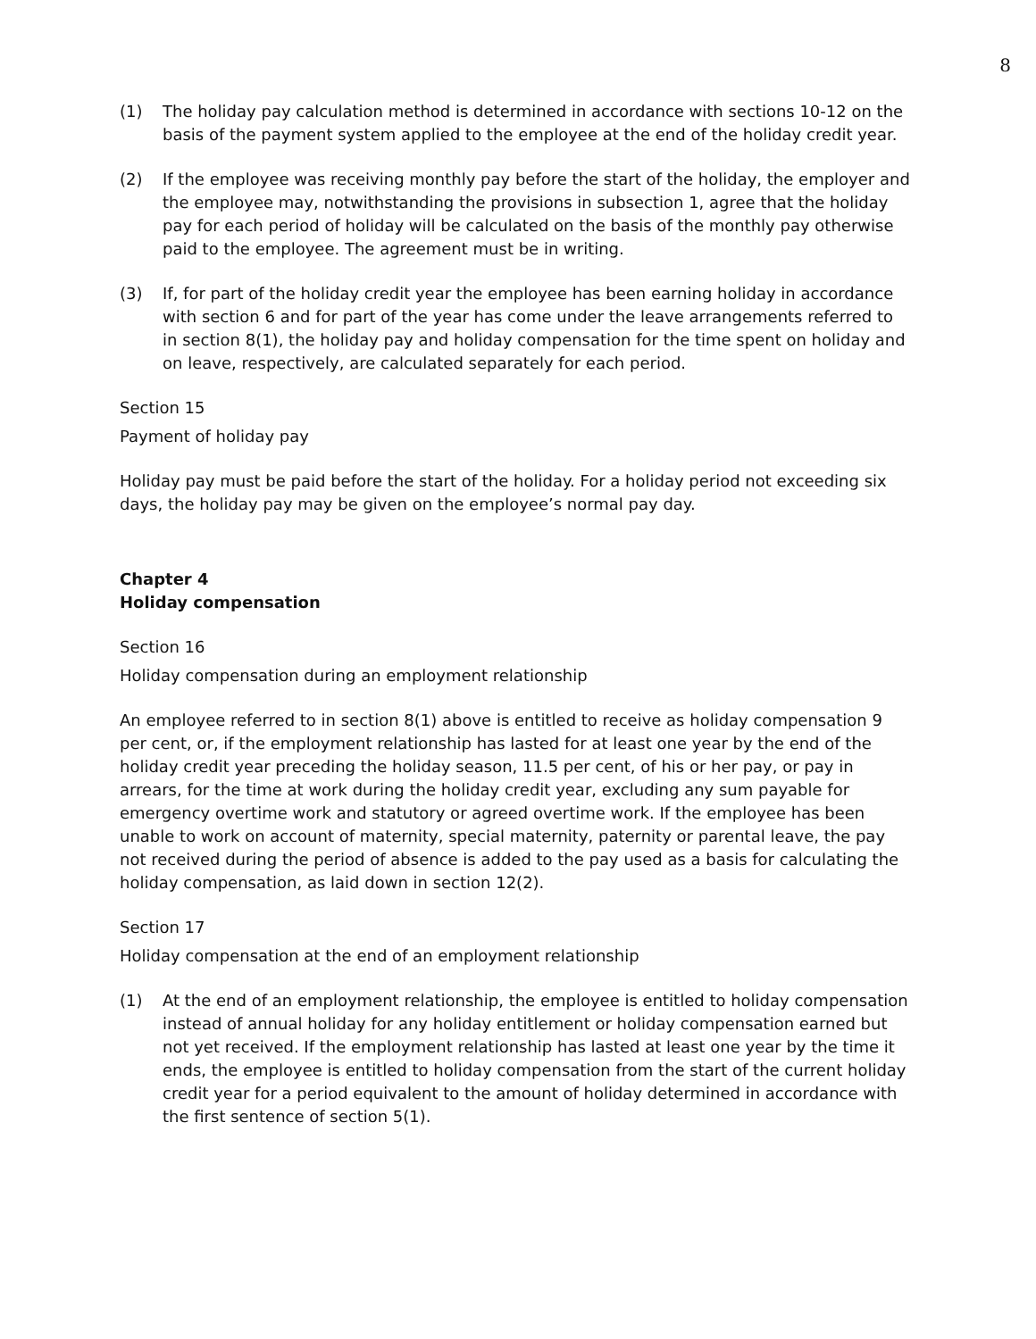8
(1) The holiday pay calculation method is determined in accordance with sections 10-12 on the basis of the payment system applied to the employee at the end of the holiday credit year.
(2) If the employee was receiving monthly pay before the start of the holiday, the employer and the employee may, notwithstanding the provisions in subsection 1, agree that the holiday pay for each period of holiday will be calculated on the basis of the monthly pay otherwise paid to the employee. The agreement must be in writing.
(3) If, for part of the holiday credit year the employee has been earning holiday in accordance with section 6 and for part of the year has come under the leave arrangements referred to in section 8(1), the holiday pay and holiday compensation for the time spent on holiday and on leave, respectively, are calculated separately for each period.
Section 15
Payment of holiday pay
Holiday pay must be paid before the start of the holiday. For a holiday period not exceeding six days, the holiday pay may be given on the employee’s normal pay day.
Chapter 4
Holiday compensation
Section 16
Holiday compensation during an employment relationship
An employee referred to in section 8(1) above is entitled to receive as holiday compensation 9 per cent, or, if the employment relationship has lasted for at least one year by the end of the holiday credit year preceding the holiday season, 11.5 per cent, of his or her pay, or pay in arrears, for the time at work during the holiday credit year, excluding any sum payable for emergency overtime work and statutory or agreed overtime work. If the employee has been unable to work on account of maternity, special maternity, paternity or parental leave, the pay not received during the period of absence is added to the pay used as a basis for calculating the holiday compensation, as laid down in section 12(2).
Section 17
Holiday compensation at the end of an employment relationship
(1) At the end of an employment relationship, the employee is entitled to holiday compensation instead of annual holiday for any holiday entitlement or holiday compensation earned but not yet received. If the employment relationship has lasted at least one year by the time it ends, the employee is entitled to holiday compensation from the start of the current holiday credit year for a period equivalent to the amount of holiday determined in accordance with the first sentence of section 5(1).